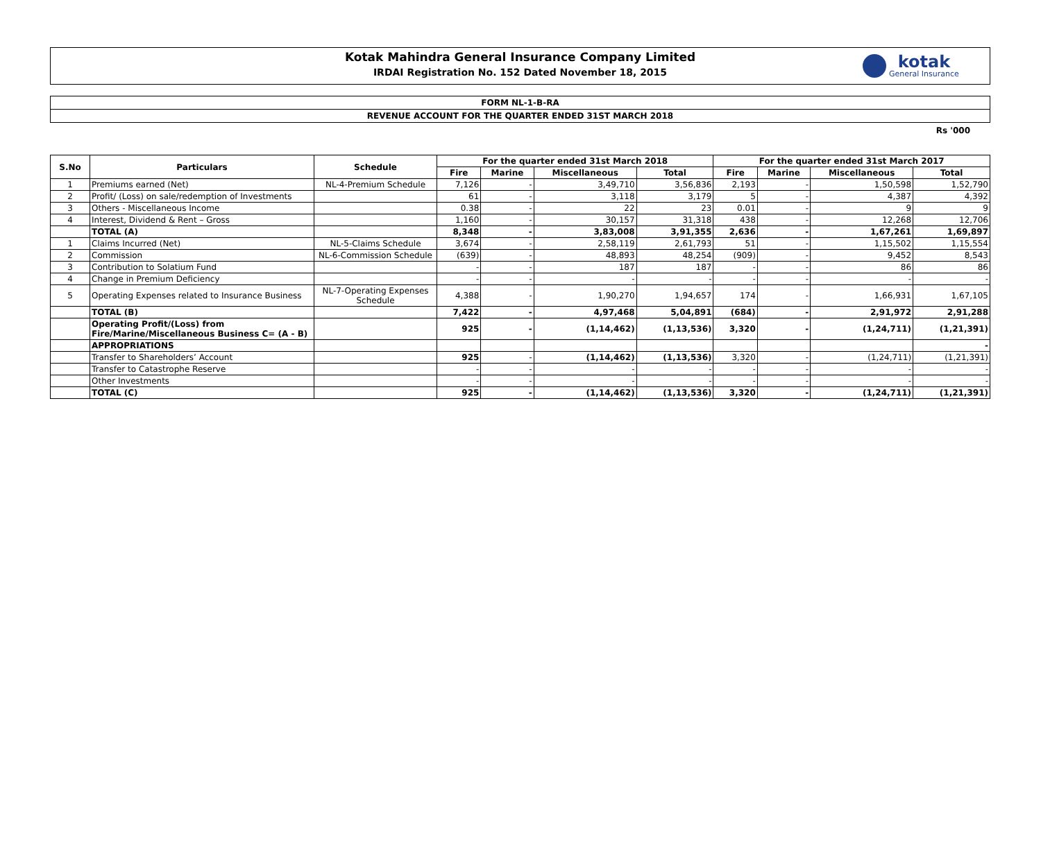Kotak Mahindra General Insurance Company Limited
IRDAI Registration No. 152 Dated November 18, 2015
kotak
General Insurance
FORM NL-1-B-RA
REVENUE ACCOUNT FOR THE QUARTER ENDED 31ST MARCH 2018
Rs '000
| S.No | Particulars | Schedule | For the quarter ended 31st March 2018 | | | | For the quarter ended 31st March 2017 | | | |
| --- | --- | --- | --- | --- | --- | --- | --- | --- | --- | --- |
| | | | Fire | Marine | Miscellaneous | Total | Fire | Marine | Miscellaneous | Total |
| 1 | Premiums earned (Net) | NL-4-Premium Schedule | 7,126 | - | 3,49,710 | 3,56,836 | 2,193 | - | 1,50,598 | 1,52,790 |
| 2 | Profit/ (Loss) on sale/redemption of Investments | | 61 | - | 3,118 | 3,179 | 5 | - | 4,387 | 4,392 |
| 3 | Others - Miscellaneous Income | | 0.38 | - | 22 | 23 | 0.01 | - | 9 | 9 |
| 4 | Interest, Dividend & Rent – Gross | | 1,160 | - | 30,157 | 31,318 | 438 | - | 12,268 | 12,706 |
| | TOTAL (A) | | 8,348 | - | 3,83,008 | 3,91,355 | 2,636 | - | 1,67,261 | 1,69,897 |
| 1 | Claims Incurred (Net) | NL-5-Claims Schedule | 3,674 | - | 2,58,119 | 2,61,793 | 51 | - | 1,15,502 | 1,15,554 |
| 2 | Commission | NL-6-Commission Schedule | (639) | - | 48,893 | 48,254 | (909) | - | 9,452 | 8,543 |
| 3 | Contribution to Solatium Fund | | - | - | 187 | 187 | - | - | 86 | 86 |
| 4 | Change in Premium Deficiency | | - | - | - | - | - | - | - | - |
| 5 | Operating Expenses related to Insurance Business | NL-7-Operating Expenses Schedule | 4,388 | - | 1,90,270 | 1,94,657 | 174 | - | 1,66,931 | 1,67,105 |
| | TOTAL (B) | | 7,422 | - | 4,97,468 | 5,04,891 | (684) | - | 2,91,972 | 2,91,288 |
| | Operating Profit/(Loss) from Fire/Marine/Miscellaneous Business C= (A - B) | | 925 | - | (1,14,462) | (1,13,536) | 3,320 | - | (1,24,711) | (1,21,391) |
| | APPROPRIATIONS | | | | | | | | | - |
| | Transfer to Shareholders’ Account | | 925 | - | (1,14,462) | (1,13,536) | 3,320 | - | (1,24,711) | (1,21,391) |
| | Transfer to Catastrophe Reserve | | - | - | - | - | - | - | - | - |
| | Other Investments | | - | - | - | - | - | - | - | - |
| | TOTAL (C) | | 925 | - | (1,14,462) | (1,13,536) | 3,320 | - | (1,24,711) | (1,21,391) |